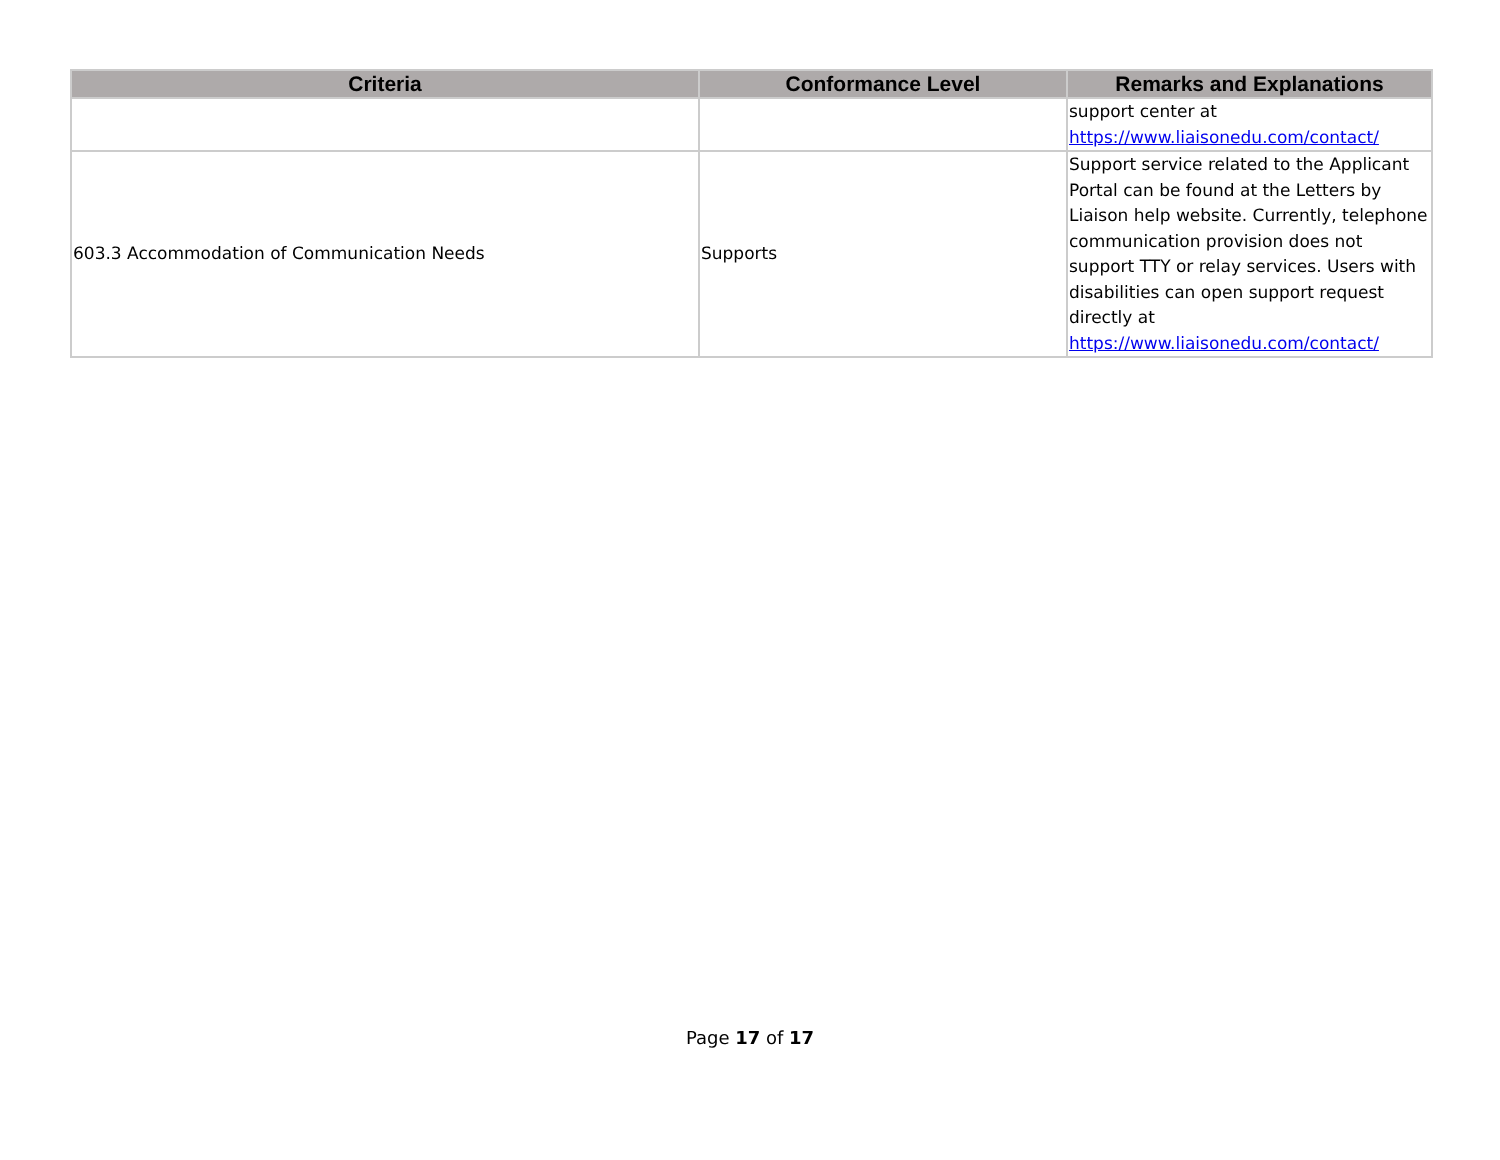| Criteria | Conformance Level | Remarks and Explanations |
| --- | --- | --- |
| | | support center at https://www.liaisonedu.com/contact/ |
| 603.3 Accommodation of Communication Needs | Supports | Support service related to the Applicant Portal can be found at the Letters by Liaison help website. Currently, telephone communication provision does not support TTY or relay services. Users with disabilities can open support request directly at https://www.liaisonedu.com/contact/ |
Page 17 of 17